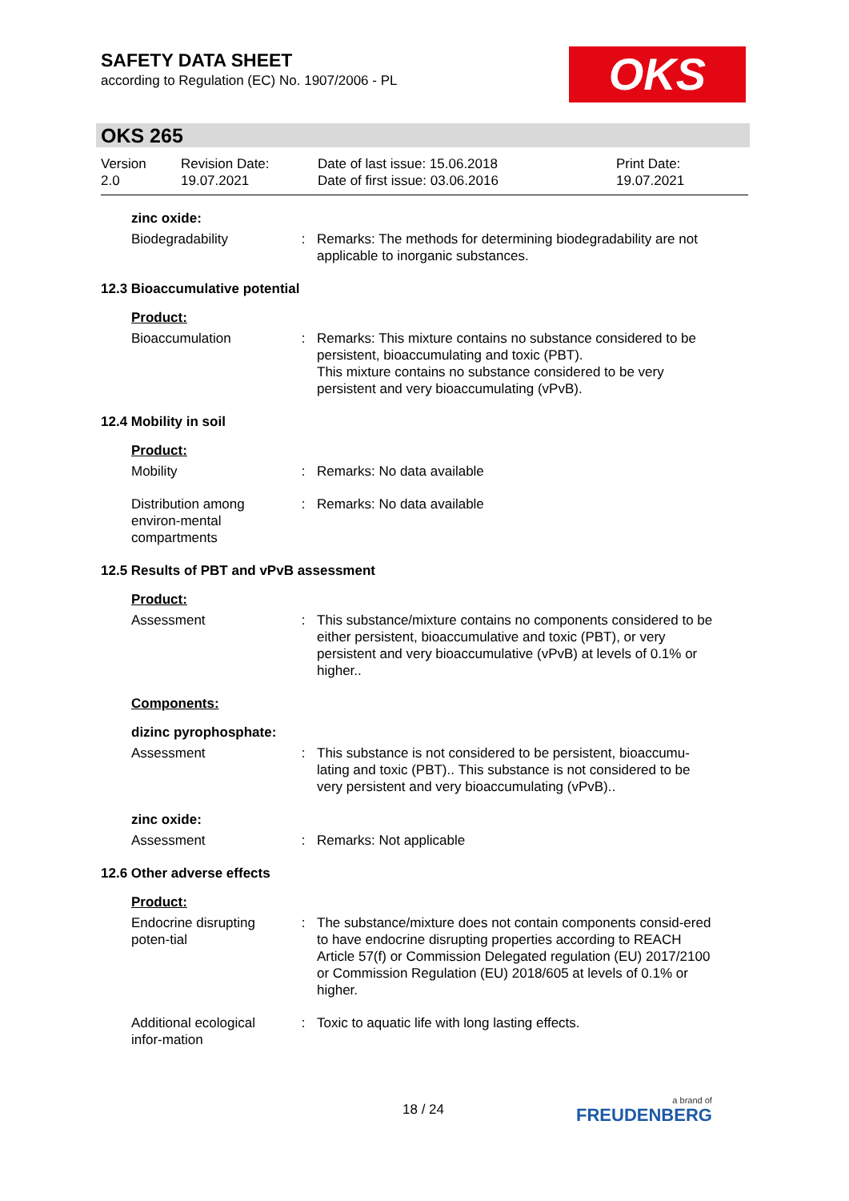SAFETY DATA SHEET
according to Regulation (EC) No. 1907/2006 - PL
OKS
OKS 265
Version
2.0
Revision Date:
19.07.2021
Date of last issue: 15.06.2018
Date of first issue: 03.06.2016
Print Date:
19.07.2021
zinc oxide:
Biodegradability : Remarks: The methods for determining biodegradability are not applicable to inorganic substances.
12.3 Bioaccumulative potential
Product:
Bioaccumulation : Remarks: This mixture contains no substance considered to be persistent, bioaccumulating and toxic (PBT).
This mixture contains no substance considered to be very persistent and very bioaccumulating (vPvB).
12.4 Mobility in soil
Product:
Mobility : Remarks: No data available
Distribution among environ-mental compartments
: Remarks: No data available
12.5 Results of PBT and vPvB assessment
Product:
Assessment : This substance/mixture contains no components considered to be either persistent, bioaccumulative and toxic (PBT), or very persistent and very bioaccumulative (vPvB) at levels of 0.1% or higher..
Components:
dizinc pyrophosphate:
Assessment : This substance is not considered to be persistent, bioaccumu-lating and toxic (PBT).. This substance is not considered to be very persistent and very bioaccumulating (vPvB)..
zinc oxide:
Assessment : Remarks: Not applicable
12.6 Other adverse effects
Product:
Endocrine disrupting poten-tial
: The substance/mixture does not contain components consid-ered to have endocrine disrupting properties according to REACH Article 57(f) or Commission Delegated regulation (EU) 2017/2100 or Commission Regulation (EU) 2018/605 at levels of 0.1% or higher.
Additional ecological infor-mation
: Toxic to aquatic life with long lasting effects.
18 / 24 a brand of
FREUDENBERG